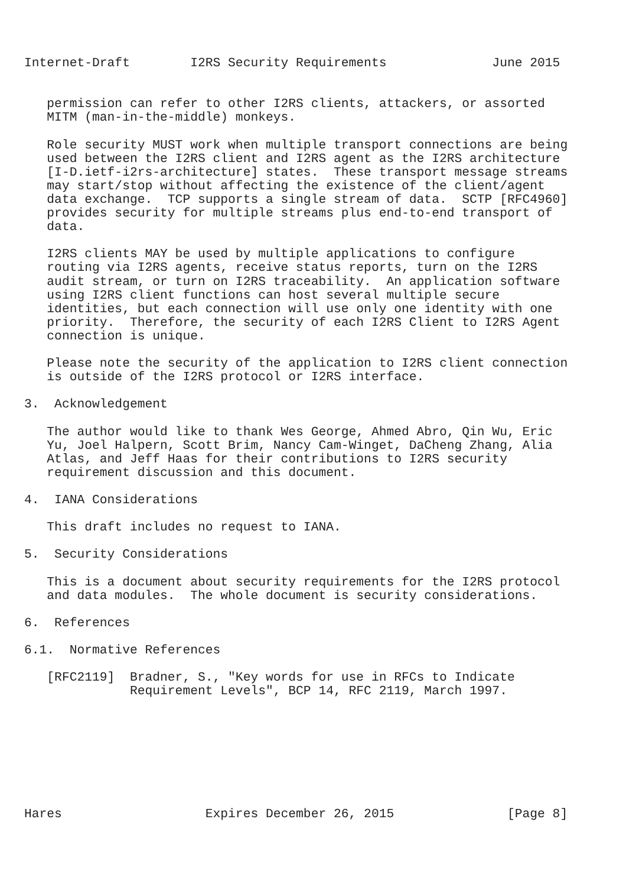Internet-Draft        I2RS Security Requirements              June 2015


   permission can refer to other I2RS clients, attackers, or assorted
   MITM (man-in-the-middle) monkeys.

   Role security MUST work when multiple transport connections are being
   used between the I2RS client and I2RS agent as the I2RS architecture
   [I-D.ietf-i2rs-architecture] states.  These transport message streams
   may start/stop without affecting the existence of the client/agent
   data exchange.  TCP supports a single stream of data.  SCTP [RFC4960]
   provides security for multiple streams plus end-to-end transport of
   data.

   I2RS clients MAY be used by multiple applications to configure
   routing via I2RS agents, receive status reports, turn on the I2RS
   audit stream, or turn on I2RS traceability.  An application software
   using I2RS client functions can host several multiple secure
   identities, but each connection will use only one identity with one
   priority.  Therefore, the security of each I2RS Client to I2RS Agent
   connection is unique.

   Please note the security of the application to I2RS client connection
   is outside of the I2RS protocol or I2RS interface.

3.  Acknowledgement

   The author would like to thank Wes George, Ahmed Abro, Qin Wu, Eric
   Yu, Joel Halpern, Scott Brim, Nancy Cam-Winget, DaCheng Zhang, Alia
   Atlas, and Jeff Haas for their contributions to I2RS security
   requirement discussion and this document.

4.  IANA Considerations

   This draft includes no request to IANA.

5.  Security Considerations

   This is a document about security requirements for the I2RS protocol
   and data modules.  The whole document is security considerations.

6.  References

6.1.  Normative References

   [RFC2119]  Bradner, S., "Key words for use in RFCs to Indicate
              Requirement Levels", BCP 14, RFC 2119, March 1997.








Hares                   Expires December 26, 2015               [Page 8]